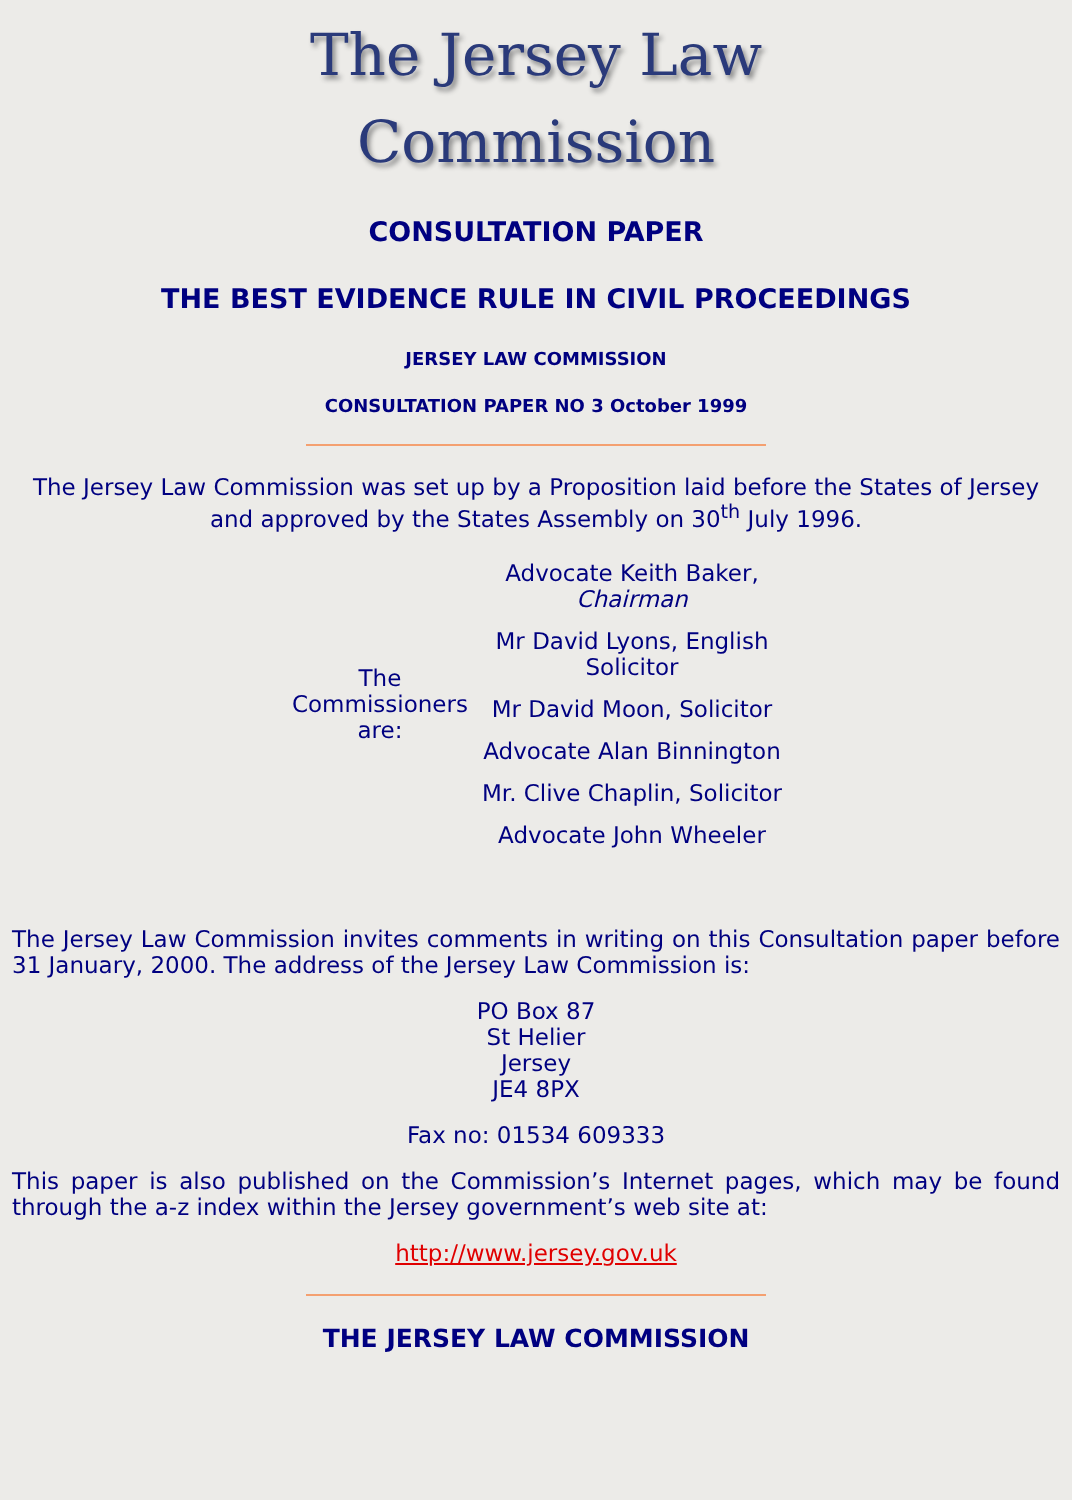The Jersey Law
Commission
CONSULTATION PAPER
THE BEST EVIDENCE RULE IN CIVIL PROCEEDINGS
JERSEY LAW COMMISSION
CONSULTATION PAPER NO 3 October 1999
The Jersey Law Commission was set up by a Proposition laid before the States of Jersey and approved by the States Assembly on 30<sup>th</sup> July 1996.
| The Commissioners are: | Advocate Keith Baker, Chairman |
| | Mr David Lyons, English Solicitor |
| | Mr David Moon, Solicitor |
| | Advocate Alan Binnington |
| | Mr. Clive Chaplin, Solicitor |
| | Advocate John Wheeler |
The Jersey Law Commission invites comments in writing on this Consultation paper before 31 January, 2000. The address of the Jersey Law Commission is:
PO Box 87
St Helier
Jersey
JE4 8PX
Fax no: 01534 609333
This paper is also published on the Commission’s Internet pages, which may be found through the a-z index within the Jersey government’s web site at:
http://www.jersey.gov.uk
THE JERSEY LAW COMMISSION